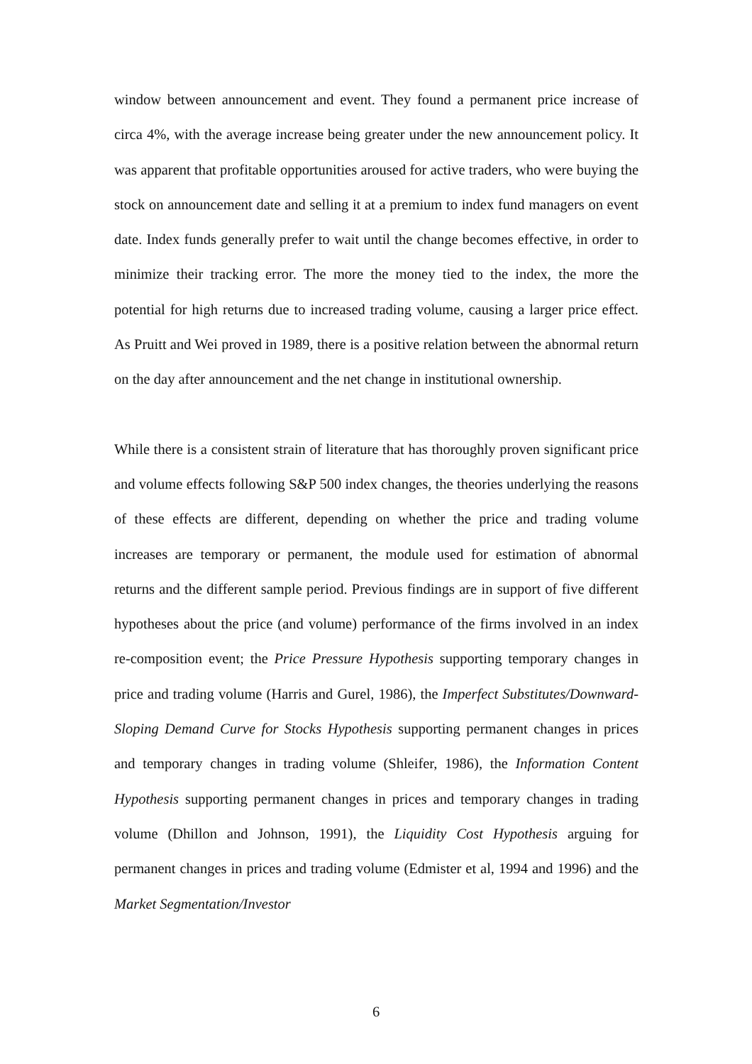window between announcement and event. They found a permanent price increase of circa 4%, with the average increase being greater under the new announcement policy. It was apparent that profitable opportunities aroused for active traders, who were buying the stock on announcement date and selling it at a premium to index fund managers on event date. Index funds generally prefer to wait until the change becomes effective, in order to minimize their tracking error. The more the money tied to the index, the more the potential for high returns due to increased trading volume, causing a larger price effect. As Pruitt and Wei proved in 1989, there is a positive relation between the abnormal return on the day after announcement and the net change in institutional ownership.
While there is a consistent strain of literature that has thoroughly proven significant price and volume effects following S&P 500 index changes, the theories underlying the reasons of these effects are different, depending on whether the price and trading volume increases are temporary or permanent, the module used for estimation of abnormal returns and the different sample period. Previous findings are in support of five different hypotheses about the price (and volume) performance of the firms involved in an index re-composition event; the Price Pressure Hypothesis supporting temporary changes in price and trading volume (Harris and Gurel, 1986), the Imperfect Substitutes/Downward-Sloping Demand Curve for Stocks Hypothesis supporting permanent changes in prices and temporary changes in trading volume (Shleifer, 1986), the Information Content Hypothesis supporting permanent changes in prices and temporary changes in trading volume (Dhillon and Johnson, 1991), the Liquidity Cost Hypothesis arguing for permanent changes in prices and trading volume (Edmister et al, 1994 and 1996) and the Market Segmentation/Investor
6